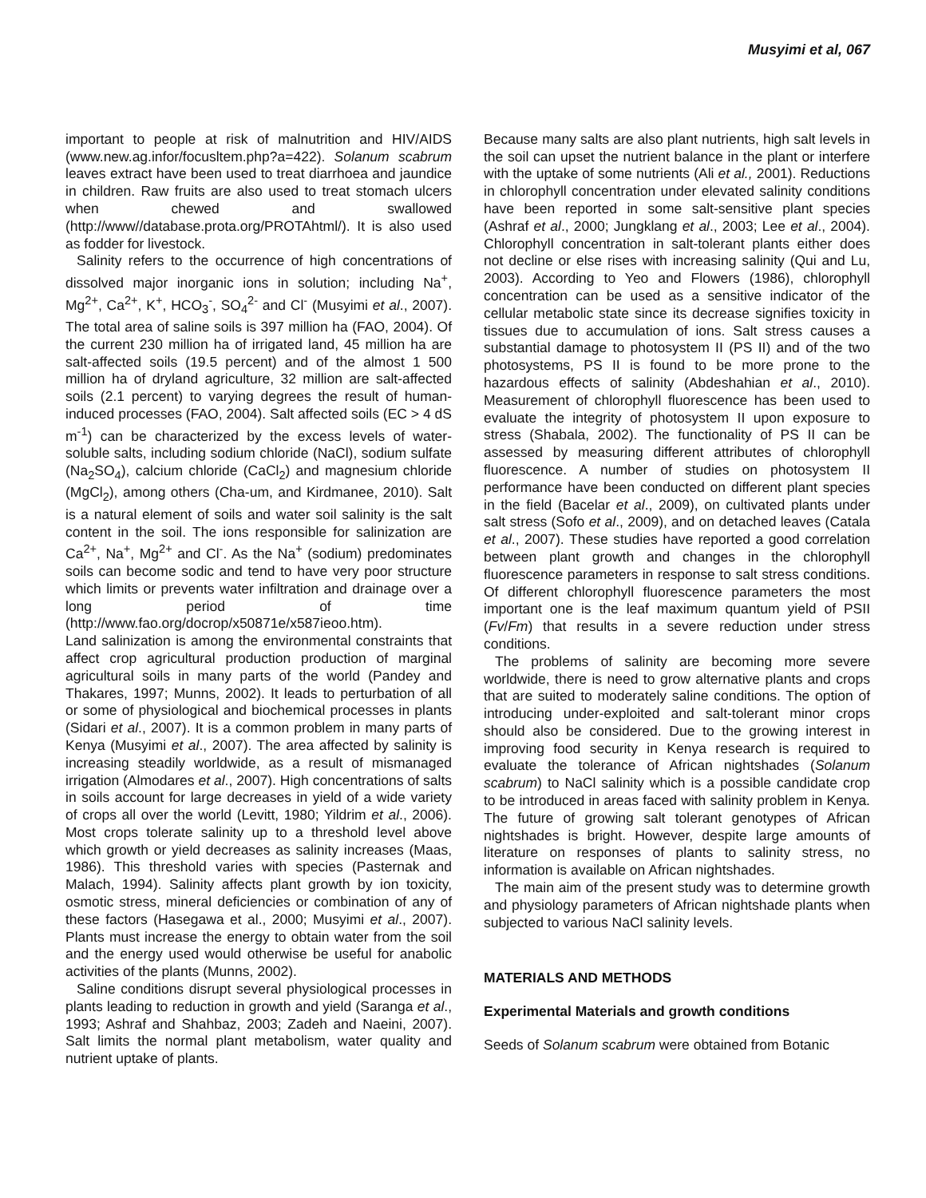Musyimi et al, 067
important to people at risk of malnutrition and HIV/AIDS (www.new.ag.infor/focusltem.php?a=422). Solanum scabrum leaves extract have been used to treat diarrhoea and jaundice in children. Raw fruits are also used to treat stomach ulcers when chewed and swallowed (http://www//database.prota.org/PROTAhtml/). It is also used as fodder for livestock.
Salinity refers to the occurrence of high concentrations of dissolved major inorganic ions in solution; including Na<sup>+</sup>, Mg<sup>2+</sup>, Ca<sup>2+</sup>, K<sup>+</sup>, HCO<sub>3</sub><sup>-</sup>, SO<sub>4</sub><sup>2-</sup> and Cl<sup>-</sup> (Musyimi et al., 2007). The total area of saline soils is 397 million ha (FAO, 2004). Of the current 230 million ha of irrigated land, 45 million ha are salt-affected soils (19.5 percent) and of the almost 1 500 million ha of dryland agriculture, 32 million are salt-affected soils (2.1 percent) to varying degrees the result of human-induced processes (FAO, 2004). Salt affected soils (EC > 4 dS m<sup>-1</sup>) can be characterized by the excess levels of water-soluble salts, including sodium chloride (NaCl), sodium sulfate (Na<sub>2</sub>SO<sub>4</sub>), calcium chloride (CaCl<sub>2</sub>) and magnesium chloride (MgCl<sub>2</sub>), among others (Cha-um, and Kirdmanee, 2010). Salt is a natural element of soils and water soil salinity is the salt content in the soil. The ions responsible for salinization are Ca<sup>2+</sup>, Na<sup>+</sup>, Mg<sup>2+</sup> and Cl<sup>-</sup>. As the Na<sup>+</sup> (sodium) predominates soils can become sodic and tend to have very poor structure which limits or prevents water infiltration and drainage over a long period of time (http://www.fao.org/docrop/x50871e/x587ieoo.htm).
Land salinization is among the environmental constraints that affect crop agricultural production production of marginal agricultural soils in many parts of the world (Pandey and Thakares, 1997; Munns, 2002). It leads to perturbation of all or some of physiological and biochemical processes in plants (Sidari et al., 2007). It is a common problem in many parts of Kenya (Musyimi et al., 2007). The area affected by salinity is increasing steadily worldwide, as a result of mismanaged irrigation (Almodares et al., 2007). High concentrations of salts in soils account for large decreases in yield of a wide variety of crops all over the world (Levitt, 1980; Yildrim et al., 2006). Most crops tolerate salinity up to a threshold level above which growth or yield decreases as salinity increases (Maas, 1986). This threshold varies with species (Pasternak and Malach, 1994). Salinity affects plant growth by ion toxicity, osmotic stress, mineral deficiencies or combination of any of these factors (Hasegawa et al., 2000; Musyimi et al., 2007). Plants must increase the energy to obtain water from the soil and the energy used would otherwise be useful for anabolic activities of the plants (Munns, 2002).
Saline conditions disrupt several physiological processes in plants leading to reduction in growth and yield (Saranga et al., 1993; Ashraf and Shahbaz, 2003; Zadeh and Naeini, 2007). Salt limits the normal plant metabolism, water quality and nutrient uptake of plants.
Because many salts are also plant nutrients, high salt levels in the soil can upset the nutrient balance in the plant or interfere with the uptake of some nutrients (Ali et al., 2001). Reductions in chlorophyll concentration under elevated salinity conditions have been reported in some salt-sensitive plant species (Ashraf et al., 2000; Jungklang et al., 2003; Lee et al., 2004). Chlorophyll concentration in salt-tolerant plants either does not decline or else rises with increasing salinity (Qui and Lu, 2003). According to Yeo and Flowers (1986), chlorophyll concentration can be used as a sensitive indicator of the cellular metabolic state since its decrease signifies toxicity in tissues due to accumulation of ions. Salt stress causes a substantial damage to photosystem II (PS II) and of the two photosystems, PS II is found to be more prone to the hazardous effects of salinity (Abdeshahian et al., 2010). Measurement of chlorophyll fluorescence has been used to evaluate the integrity of photosystem II upon exposure to stress (Shabala, 2002). The functionality of PS II can be assessed by measuring different attributes of chlorophyll fluorescence. A number of studies on photosystem II performance have been conducted on different plant species in the field (Bacelar et al., 2009), on cultivated plants under salt stress (Sofo et al., 2009), and on detached leaves (Catala et al., 2007). These studies have reported a good correlation between plant growth and changes in the chlorophyll fluorescence parameters in response to salt stress conditions. Of different chlorophyll fluorescence parameters the most important one is the leaf maximum quantum yield of PSII (Fv/Fm) that results in a severe reduction under stress conditions.
The problems of salinity are becoming more severe worldwide, there is need to grow alternative plants and crops that are suited to moderately saline conditions. The option of introducing under-exploited and salt-tolerant minor crops should also be considered. Due to the growing interest in improving food security in Kenya research is required to evaluate the tolerance of African nightshades (Solanum scabrum) to NaCl salinity which is a possible candidate crop to be introduced in areas faced with salinity problem in Kenya. The future of growing salt tolerant genotypes of African nightshades is bright. However, despite large amounts of literature on responses of plants to salinity stress, no information is available on African nightshades.
The main aim of the present study was to determine growth and physiology parameters of African nightshade plants when subjected to various NaCl salinity levels.
MATERIALS AND METHODS
Experimental Materials and growth conditions
Seeds of Solanum scabrum were obtained from Botanic